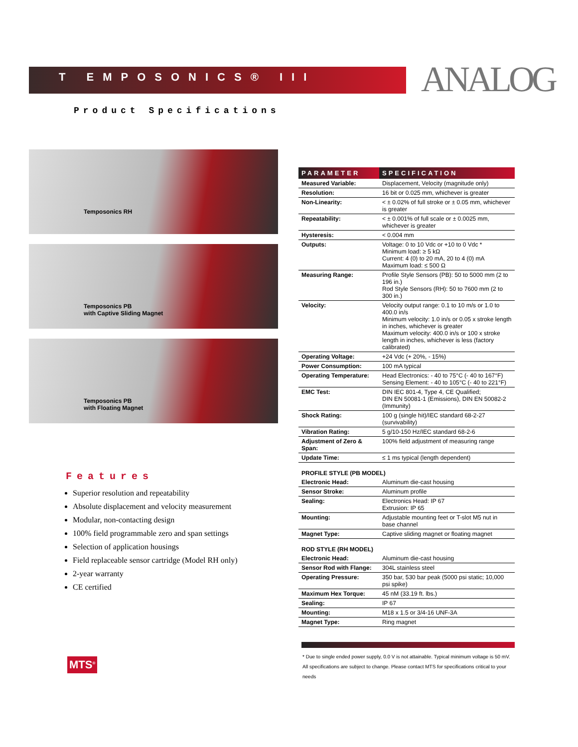T EMPOSONICS® III
ANALOG
Product Specifications
Temposonics RH
Temposonics PB
with Captive Sliding Magnet
Temposonics PB
with Floating Magnet
Features
Superior resolution and repeatability
Absolute displacement and velocity measurement
Modular, non-contacting design
100% field programmable zero and span settings
Selection of application housings
Field replaceable sensor cartridge (Model RH only)
2-year warranty
CE certified
| PARAMETER | SPECIFICATION |
| --- | --- |
| Measured Variable: | Displacement, Velocity (magnitude only) |
| Resolution: | 16 bit or 0.025 mm, whichever is greater |
| Non-Linearity: | < ± 0.02% of full stroke or ± 0.05 mm, whichever is greater |
| Repeatability: | < ± 0.001% of full scale or ± 0.0025 mm, whichever is greater |
| Hysteresis: | < 0.004 mm |
| Outputs: | Voltage: 0 to 10 Vdc or +10 to 0 Vdc * Minimum load: ≥ 5 kΩ Current: 4 (0) to 20 mA, 20 to 4 (0) mA Maximum load: ≤ 500 Ω |
| Measuring Range: | Profile Style Sensors (PB): 50 to 5000 mm (2 to 196 in.) Rod Style Sensors (RH): 50 to 7600 mm (2 to 300 in.) |
| Velocity: | Velocity output range: 0.1 to 10 m/s or 1.0 to 400.0 in/s Minimum velocity: 1.0 in/s or 0.05 x stroke length in inches, whichever is greater Maximum velocity: 400.0 in/s or 100 x stroke length in inches, whichever is less (factory calibrated) |
| Operating Voltage: | +24 Vdc (+ 20%, - 15%) |
| Power Consumption: | 100 mA typical |
| Operating Temperature: | Head Electronics: - 40 to 75°C (- 40 to 167°F) Sensing Element: - 40 to 105°C (- 40 to 221°F) |
| EMC Test: | DIN IEC 801-4, Type 4, CE Qualified; DIN EN 50081-1 (Emissions), DIN EN 50082-2 (Immunity) |
| Shock Rating: | 100 g (single hit)/IEC standard 68-2-27 (survivability) |
| Vibration Rating: | 5 g/10-150 Hz/IEC standard 68-2-6 |
| Adjustment of Zero & Span: | 100% field adjustment of measuring range |
| Update Time: | ≤ 1 ms typical (length dependent) |
PROFILE STYLE (PB MODEL)
| Electronic Head: | Aluminum die-cast housing |
| Sensor Stroke: | Aluminum profile |
| Sealing: | Electronics Head: IP 67 Extrusion: IP 65 |
| Mounting: | Adjustable mounting feet or T-slot M5 nut in base channel |
| Magnet Type: | Captive sliding magnet or floating magnet |
ROD STYLE (RH MODEL)
| Electronic Head: | Aluminum die-cast housing |
| Sensor Rod with Flange: | 304L stainless steel |
| Operating Pressure: | 350 bar, 530 bar peak (5000 psi static; 10,000 psi spike) |
| Maximum Hex Torque: | 45 nM (33.19 ft. lbs.) |
| Sealing: | IP 67 |
| Mounting: | M18 x 1.5 or 3/4-16 UNF-3A |
| Magnet Type: | Ring magnet |
* Due to single ended power supply, 0.0 V is not attainable. Typical minimum voltage is 50 mV.
All specifications are subject to change. Please contact MTS for specifications critical to your needs
MTS<sup>®</sup>